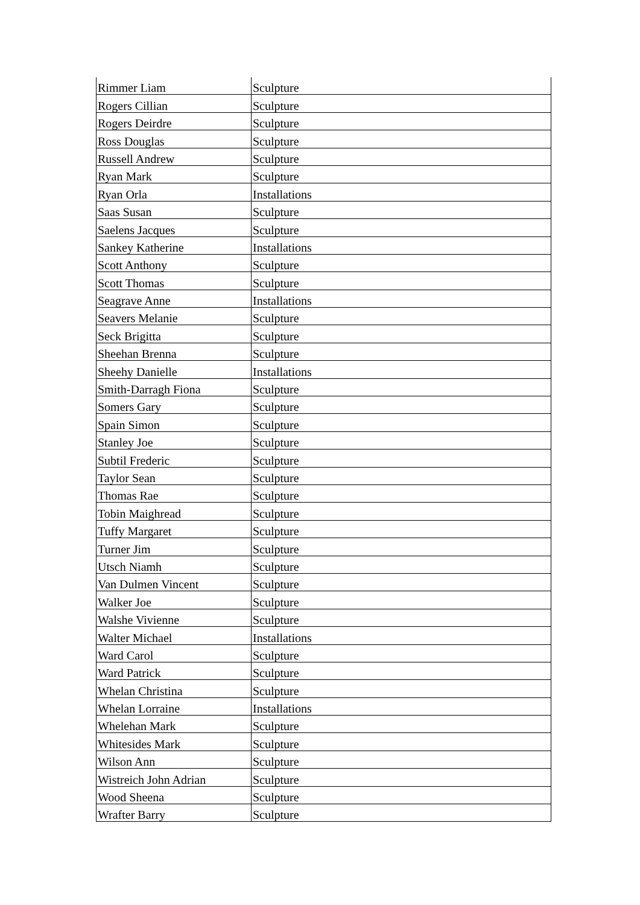| Rimmer Liam | Sculpture |
| Rogers Cillian | Sculpture |
| Rogers Deirdre | Sculpture |
| Ross Douglas | Sculpture |
| Russell Andrew | Sculpture |
| Ryan Mark | Sculpture |
| Ryan Orla | Installations |
| Saas Susan | Sculpture |
| Saelens Jacques | Sculpture |
| Sankey Katherine | Installations |
| Scott Anthony | Sculpture |
| Scott Thomas | Sculpture |
| Seagrave Anne | Installations |
| Seavers Melanie | Sculpture |
| Seck Brigitta | Sculpture |
| Sheehan Brenna | Sculpture |
| Sheehy Danielle | Installations |
| Smith-Darragh Fiona | Sculpture |
| Somers Gary | Sculpture |
| Spain Simon | Sculpture |
| Stanley Joe | Sculpture |
| Subtil Frederic | Sculpture |
| Taylor Sean | Sculpture |
| Thomas Rae | Sculpture |
| Tobin Maighread | Sculpture |
| Tuffy Margaret | Sculpture |
| Turner Jim | Sculpture |
| Utsch Niamh | Sculpture |
| Van Dulmen Vincent | Sculpture |
| Walker Joe | Sculpture |
| Walshe Vivienne | Sculpture |
| Walter Michael | Installations |
| Ward Carol | Sculpture |
| Ward Patrick | Sculpture |
| Whelan Christina | Sculpture |
| Whelan Lorraine | Installations |
| Whelehan Mark | Sculpture |
| Whitesides Mark | Sculpture |
| Wilson Ann | Sculpture |
| Wistreich John Adrian | Sculpture |
| Wood Sheena | Sculpture |
| Wrafter Barry | Sculpture |